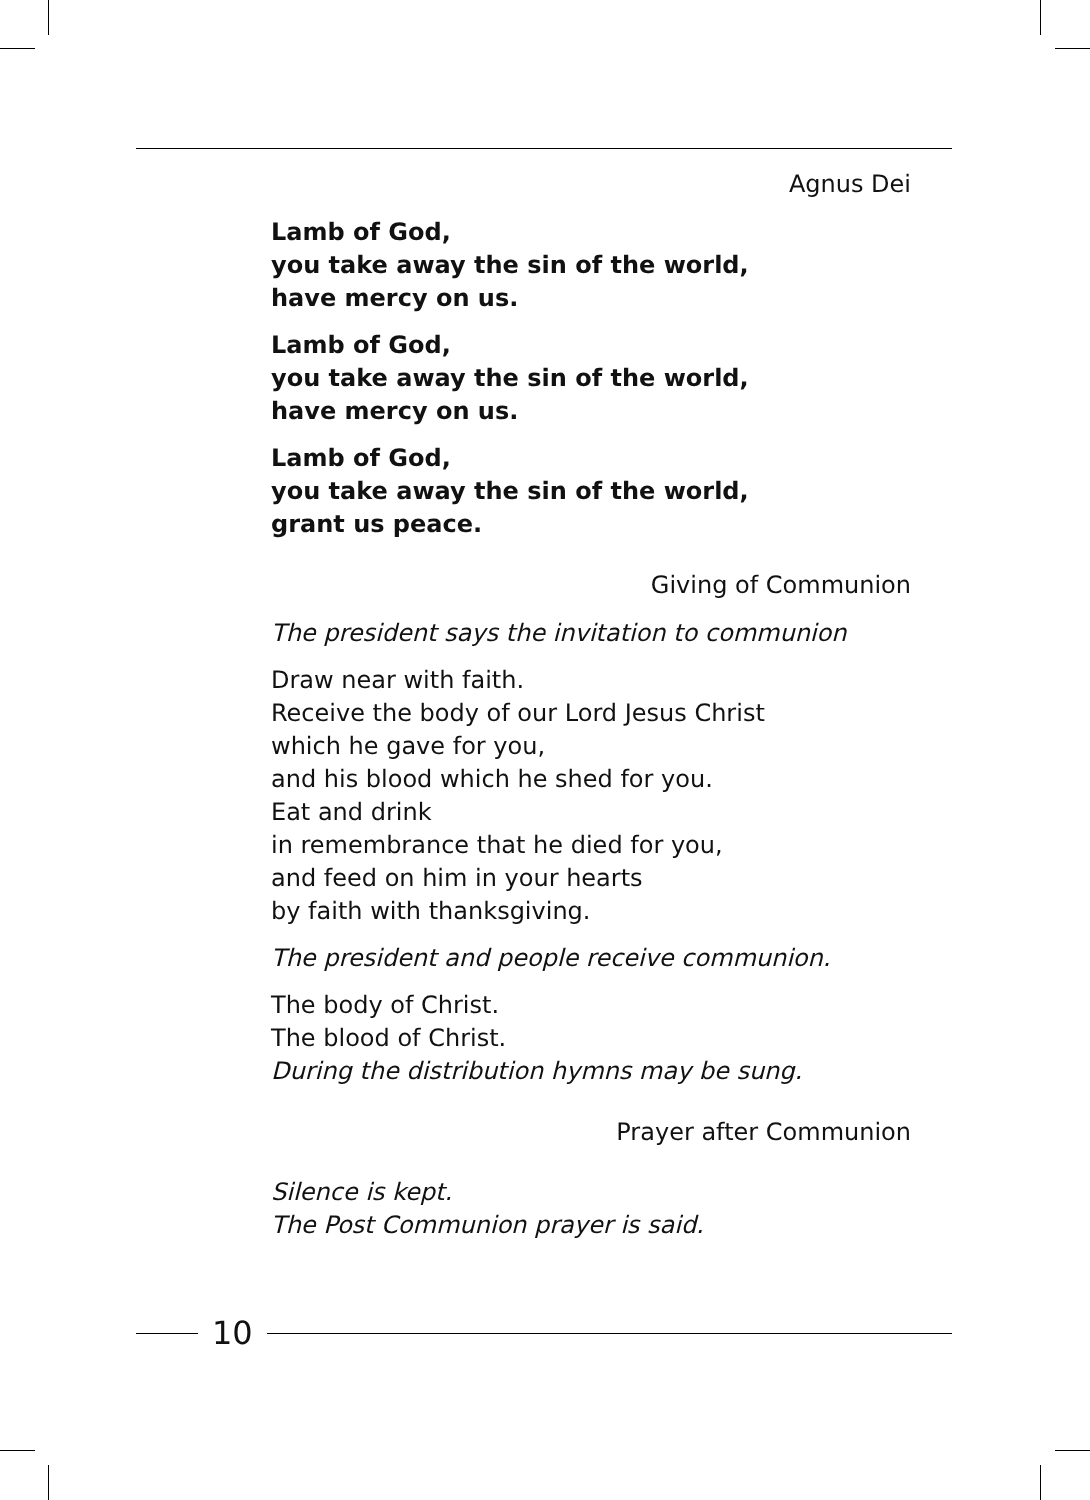Agnus Dei
Lamb of God,
you take away the sin of the world,
have mercy on us.
Lamb of God,
you take away the sin of the world,
have mercy on us.
Lamb of God,
you take away the sin of the world,
grant us peace.
Giving of Communion
The president says the invitation to communion
Draw near with faith.
Receive the body of our Lord Jesus Christ
which he gave for you,
and his blood which he shed for you.
Eat and drink
in remembrance that he died for you,
and feed on him in your hearts
by faith with thanksgiving.
The president and people receive communion.
The body of Christ.
The blood of Christ.
During the distribution hymns may be sung.
Prayer after Communion
Silence is kept.
The Post Communion prayer is said.
10